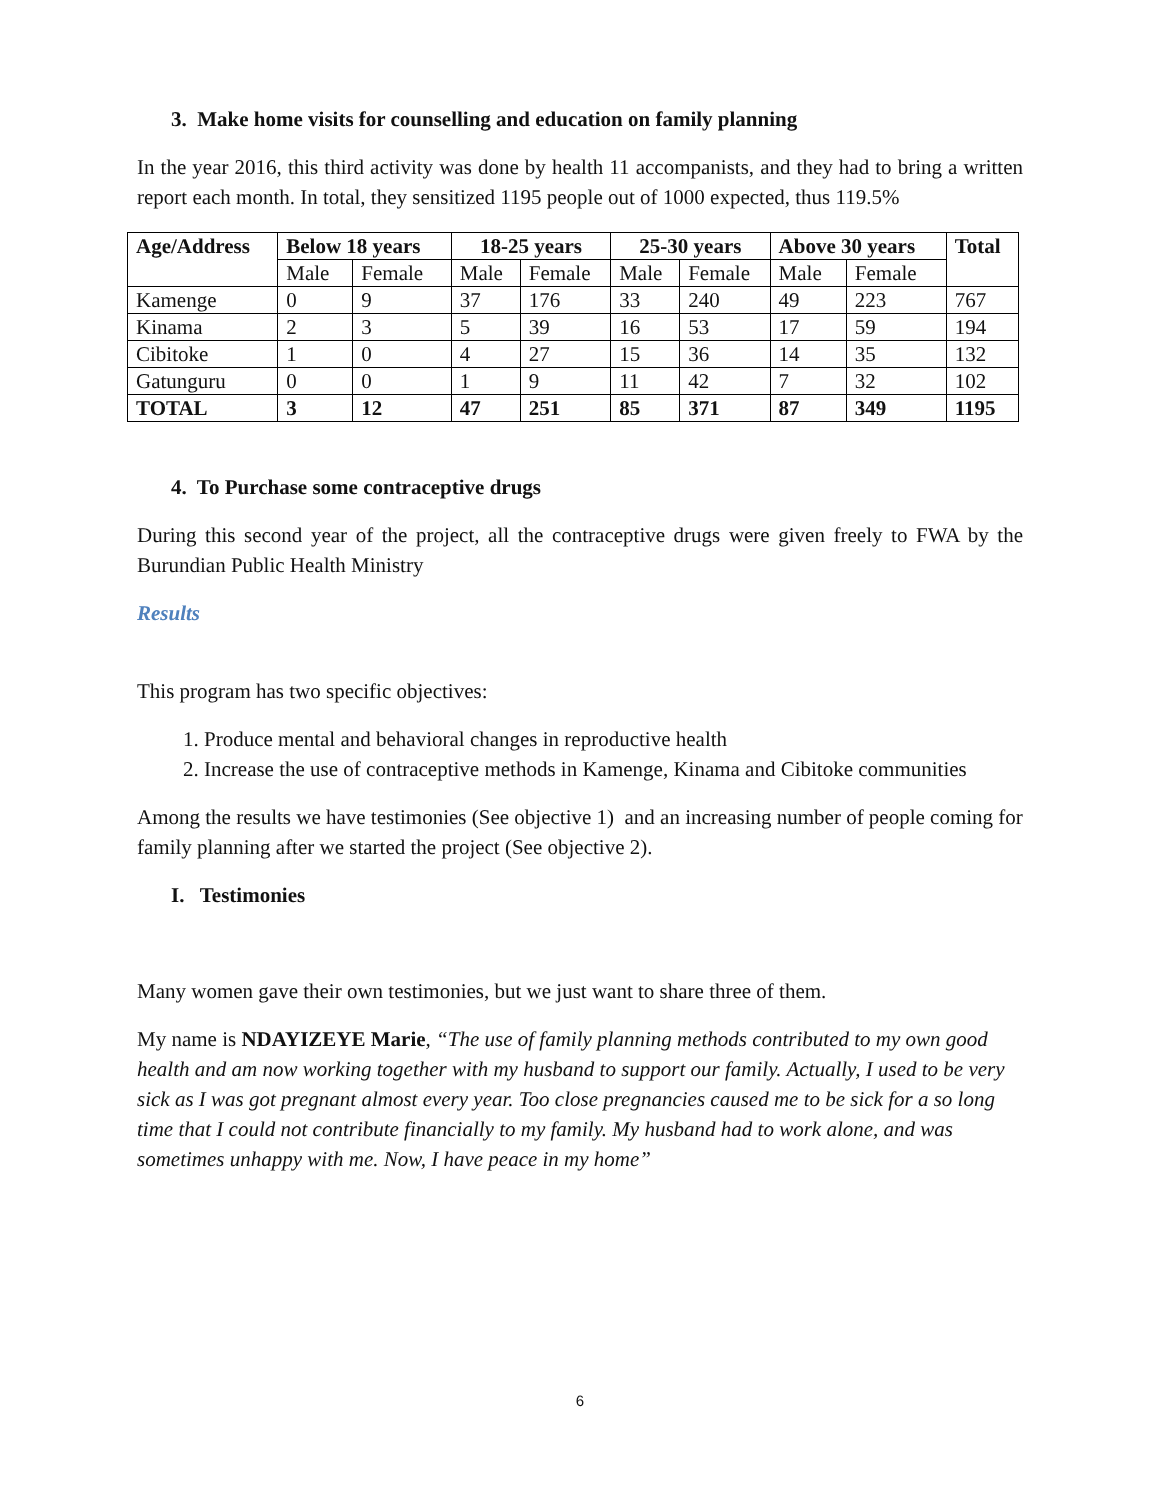3. Make home visits for counselling and education on family planning
In the year 2016, this third activity was done by health 11 accompanists, and they had to bring a written report each month. In total, they sensitized 1195 people out of 1000 expected, thus 119.5%
| Age/Address | Below 18 years | | 18-25 years | | 25-30 years | | Above 30 years | | Total |
| --- | --- | --- | --- | --- | --- | --- | --- | --- | --- |
| | Male | Female | Male | Female | Male | Female | Male | Female | |
| Kamenge | 0 | 9 | 37 | 176 | 33 | 240 | 49 | 223 | 767 |
| Kinama | 2 | 3 | 5 | 39 | 16 | 53 | 17 | 59 | 194 |
| Cibitoke | 1 | 0 | 4 | 27 | 15 | 36 | 14 | 35 | 132 |
| Gatunguru | 0 | 0 | 1 | 9 | 11 | 42 | 7 | 32 | 102 |
| TOTAL | 3 | 12 | 47 | 251 | 85 | 371 | 87 | 349 | 1195 |
4. To Purchase some contraceptive drugs
During this second year of the project, all the contraceptive drugs were given freely to FWA by the Burundian Public Health Ministry
Results
This program has two specific objectives:
1. Produce mental and behavioral changes in reproductive health
2. Increase the use of contraceptive methods in Kamenge, Kinama and Cibitoke communities
Among the results we have testimonies (See objective 1) and an increasing number of people coming for family planning after we started the project (See objective 2).
I. Testimonies
Many women gave their own testimonies, but we just want to share three of them.
My name is NDAYIZEYE Marie, “The use of family planning methods contributed to my own good health and am now working together with my husband to support our family. Actually, I used to be very sick as I was got pregnant almost every year. Too close pregnancies caused me to be sick for a so long time that I could not contribute financially to my family. My husband had to work alone, and was sometimes unhappy with me. Now, I have peace in my home”
6